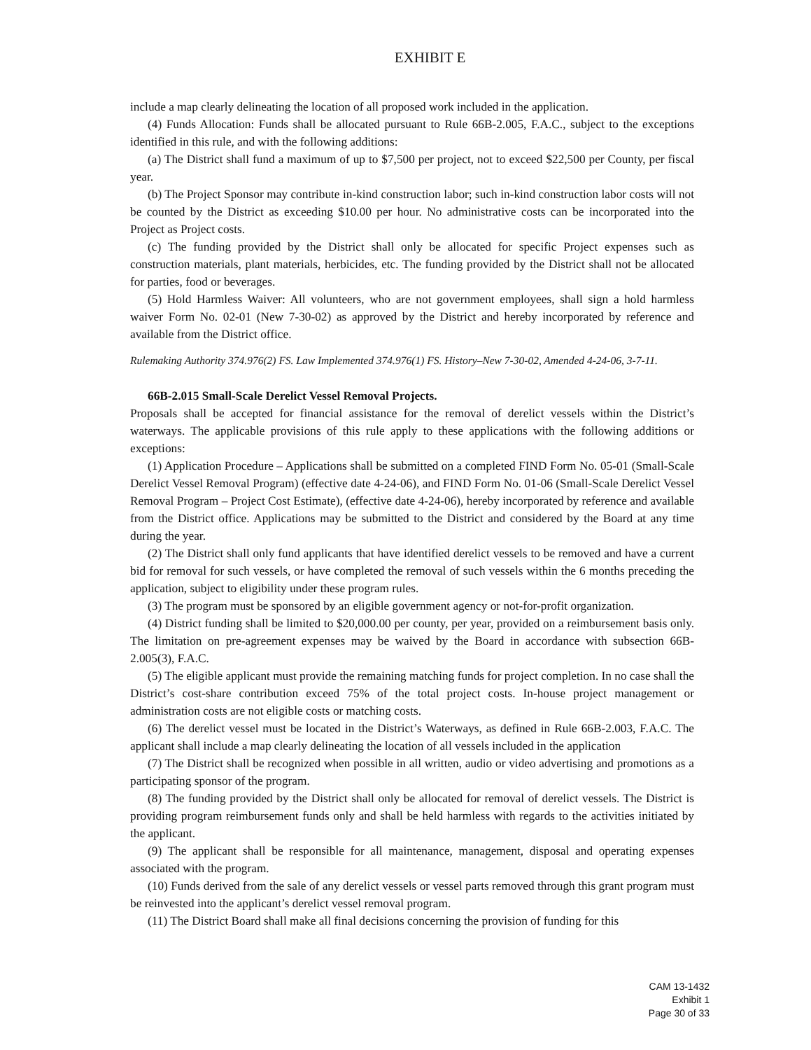EXHIBIT E
include a map clearly delineating the location of all proposed work included in the application.
(4) Funds Allocation: Funds shall be allocated pursuant to Rule 66B-2.005, F.A.C., subject to the exceptions identified in this rule, and with the following additions:
(a) The District shall fund a maximum of up to $7,500 per project, not to exceed $22,500 per County, per fiscal year.
(b) The Project Sponsor may contribute in-kind construction labor; such in-kind construction labor costs will not be counted by the District as exceeding $10.00 per hour. No administrative costs can be incorporated into the Project as Project costs.
(c) The funding provided by the District shall only be allocated for specific Project expenses such as construction materials, plant materials, herbicides, etc. The funding provided by the District shall not be allocated for parties, food or beverages.
(5) Hold Harmless Waiver: All volunteers, who are not government employees, shall sign a hold harmless waiver Form No. 02-01 (New 7-30-02) as approved by the District and hereby incorporated by reference and available from the District office.
Rulemaking Authority 374.976(2) FS. Law Implemented 374.976(1) FS. History–New 7-30-02, Amended 4-24-06, 3-7-11.
66B-2.015 Small-Scale Derelict Vessel Removal Projects.
Proposals shall be accepted for financial assistance for the removal of derelict vessels within the District’s waterways. The applicable provisions of this rule apply to these applications with the following additions or exceptions:
(1) Application Procedure – Applications shall be submitted on a completed FIND Form No. 05-01 (Small-Scale Derelict Vessel Removal Program) (effective date 4-24-06), and FIND Form No. 01-06 (Small-Scale Derelict Vessel Removal Program – Project Cost Estimate), (effective date 4-24-06), hereby incorporated by reference and available from the District office. Applications may be submitted to the District and considered by the Board at any time during the year.
(2) The District shall only fund applicants that have identified derelict vessels to be removed and have a current bid for removal for such vessels, or have completed the removal of such vessels within the 6 months preceding the application, subject to eligibility under these program rules.
(3) The program must be sponsored by an eligible government agency or not-for-profit organization.
(4) District funding shall be limited to $20,000.00 per county, per year, provided on a reimbursement basis only. The limitation on pre-agreement expenses may be waived by the Board in accordance with subsection 66B-2.005(3), F.A.C.
(5) The eligible applicant must provide the remaining matching funds for project completion. In no case shall the District’s cost-share contribution exceed 75% of the total project costs. In-house project management or administration costs are not eligible costs or matching costs.
(6) The derelict vessel must be located in the District’s Waterways, as defined in Rule 66B-2.003, F.A.C. The applicant shall include a map clearly delineating the location of all vessels included in the application
(7) The District shall be recognized when possible in all written, audio or video advertising and promotions as a participating sponsor of the program.
(8) The funding provided by the District shall only be allocated for removal of derelict vessels. The District is providing program reimbursement funds only and shall be held harmless with regards to the activities initiated by the applicant.
(9) The applicant shall be responsible for all maintenance, management, disposal and operating expenses associated with the program.
(10) Funds derived from the sale of any derelict vessels or vessel parts removed through this grant program must be reinvested into the applicant’s derelict vessel removal program.
(11) The District Board shall make all final decisions concerning the provision of funding for this
CAM 13-1432
Exhibit 1
Page 30 of 33